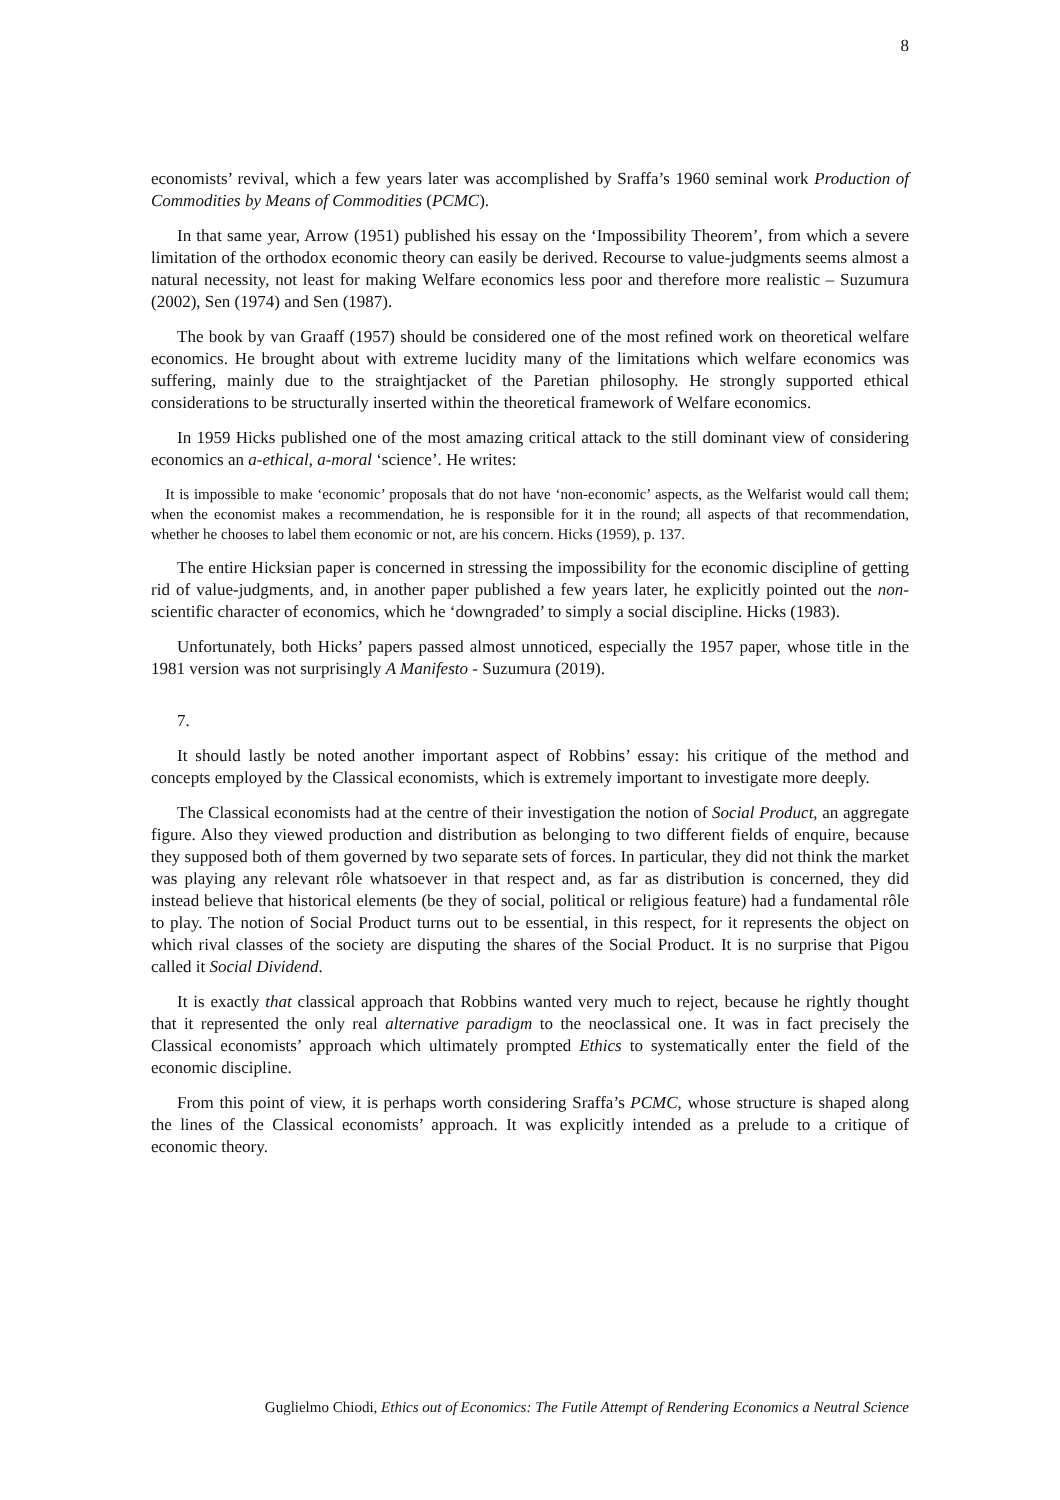8
economists’ revival, which a few years later was accomplished by Sraffa’s 1960 seminal work Production of Commodities by Means of Commodities (PCMC).
In that same year, Arrow (1951) published his essay on the ‘Impossibility Theorem’, from which a severe limitation of the orthodox economic theory can easily be derived. Recourse to value-judgments seems almost a natural necessity, not least for making Welfare economics less poor and therefore more realistic – Suzumura (2002), Sen (1974) and Sen (1987).
The book by van Graaff (1957) should be considered one of the most refined work on theoretical welfare economics. He brought about with extreme lucidity many of the limitations which welfare economics was suffering, mainly due to the straightjacket of the Paretian philosophy. He strongly supported ethical considerations to be structurally inserted within the theoretical framework of Welfare economics.
In 1959 Hicks published one of the most amazing critical attack to the still dominant view of considering economics an a-ethical, a-moral ‘science’. He writes:
It is impossible to make ‘economic’ proposals that do not have ‘non-economic’ aspects, as the Welfarist would call them; when the economist makes a recommendation, he is responsible for it in the round; all aspects of that recommendation, whether he chooses to label them economic or not, are his concern. Hicks (1959), p. 137.
The entire Hicksian paper is concerned in stressing the impossibility for the economic discipline of getting rid of value-judgments, and, in another paper published a few years later, he explicitly pointed out the non-scientific character of economics, which he ‘downgraded’ to simply a social discipline. Hicks (1983).
Unfortunately, both Hicks’ papers passed almost unnoticed, especially the 1957 paper, whose title in the 1981 version was not surprisingly A Manifesto - Suzumura (2019).
7.
It should lastly be noted another important aspect of Robbins’ essay: his critique of the method and concepts employed by the Classical economists, which is extremely important to investigate more deeply.
The Classical economists had at the centre of their investigation the notion of Social Product, an aggregate figure. Also they viewed production and distribution as belonging to two different fields of enquire, because they supposed both of them governed by two separate sets of forces. In particular, they did not think the market was playing any relevant rôle whatsoever in that respect and, as far as distribution is concerned, they did instead believe that historical elements (be they of social, political or religious feature) had a fundamental rôle to play. The notion of Social Product turns out to be essential, in this respect, for it represents the object on which rival classes of the society are disputing the shares of the Social Product. It is no surprise that Pigou called it Social Dividend.
It is exactly that classical approach that Robbins wanted very much to reject, because he rightly thought that it represented the only real alternative paradigm to the neoclassical one. It was in fact precisely the Classical economists’ approach which ultimately prompted Ethics to systematically enter the field of the economic discipline.
From this point of view, it is perhaps worth considering Sraffa’s PCMC, whose structure is shaped along the lines of the Classical economists’ approach. It was explicitly intended as a prelude to a critique of economic theory.
Guglielmo Chiodi, Ethics out of Economics: The Futile Attempt of Rendering Economics a Neutral Science